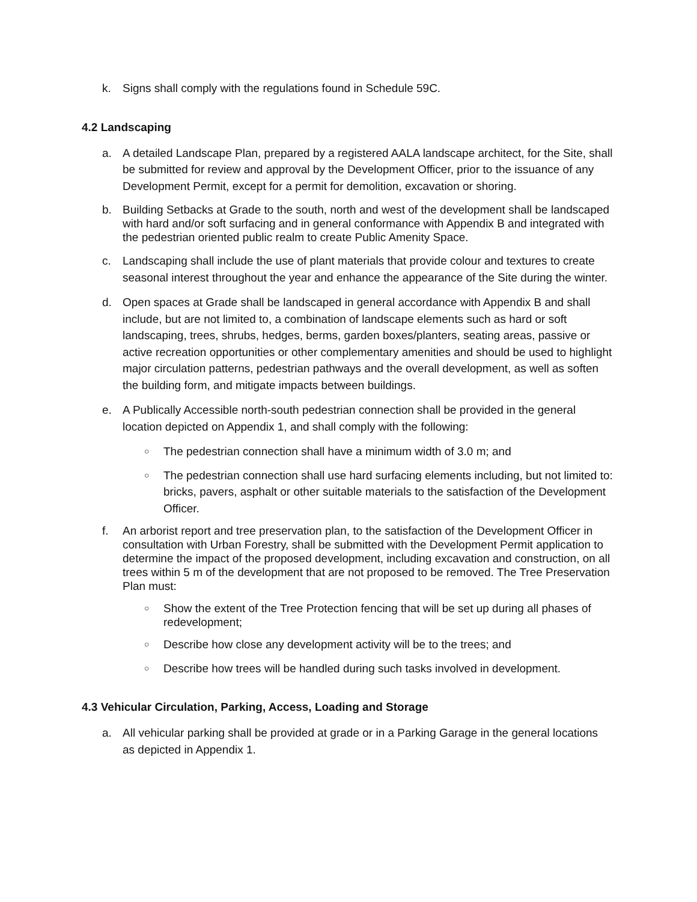k. Signs shall comply with the regulations found in Schedule 59C.
4.2 Landscaping
a. A detailed Landscape Plan, prepared by a registered AALA landscape architect, for the Site, shall be submitted for review and approval by the Development Officer, prior to the issuance of any Development Permit, except for a permit for demolition, excavation or shoring.
b. Building Setbacks at Grade to the south, north and west of the development shall be landscaped with hard and/or soft surfacing and in general conformance with Appendix B and integrated with the pedestrian oriented public realm to create Public Amenity Space.
c. Landscaping shall include the use of plant materials that provide colour and textures to create seasonal interest throughout the year and enhance the appearance of the Site during the winter.
d. Open spaces at Grade shall be landscaped in general accordance with Appendix B and shall include, but are not limited to, a combination of landscape elements such as hard or soft landscaping, trees, shrubs, hedges, berms, garden boxes/planters, seating areas, passive or active recreation opportunities or other complementary amenities and should be used to highlight major circulation patterns, pedestrian pathways and the overall development, as well as soften the building form, and mitigate impacts between buildings.
e. A Publically Accessible north-south pedestrian connection shall be provided in the general location depicted on Appendix 1, and shall comply with the following:
○ The pedestrian connection shall have a minimum width of 3.0 m; and
○ The pedestrian connection shall use hard surfacing elements including, but not limited to: bricks, pavers, asphalt or other suitable materials to the satisfaction of the Development Officer.
f. An arborist report and tree preservation plan, to the satisfaction of the Development Officer in consultation with Urban Forestry, shall be submitted with the Development Permit application to determine the impact of the proposed development, including excavation and construction, on all trees within 5 m of the development that are not proposed to be removed. The Tree Preservation Plan must:
○ Show the extent of the Tree Protection fencing that will be set up during all phases of redevelopment;
○ Describe how close any development activity will be to the trees; and
○ Describe how trees will be handled during such tasks involved in development.
4.3 Vehicular Circulation, Parking, Access, Loading and Storage
a. All vehicular parking shall be provided at grade or in a Parking Garage in the general locations as depicted in Appendix 1.